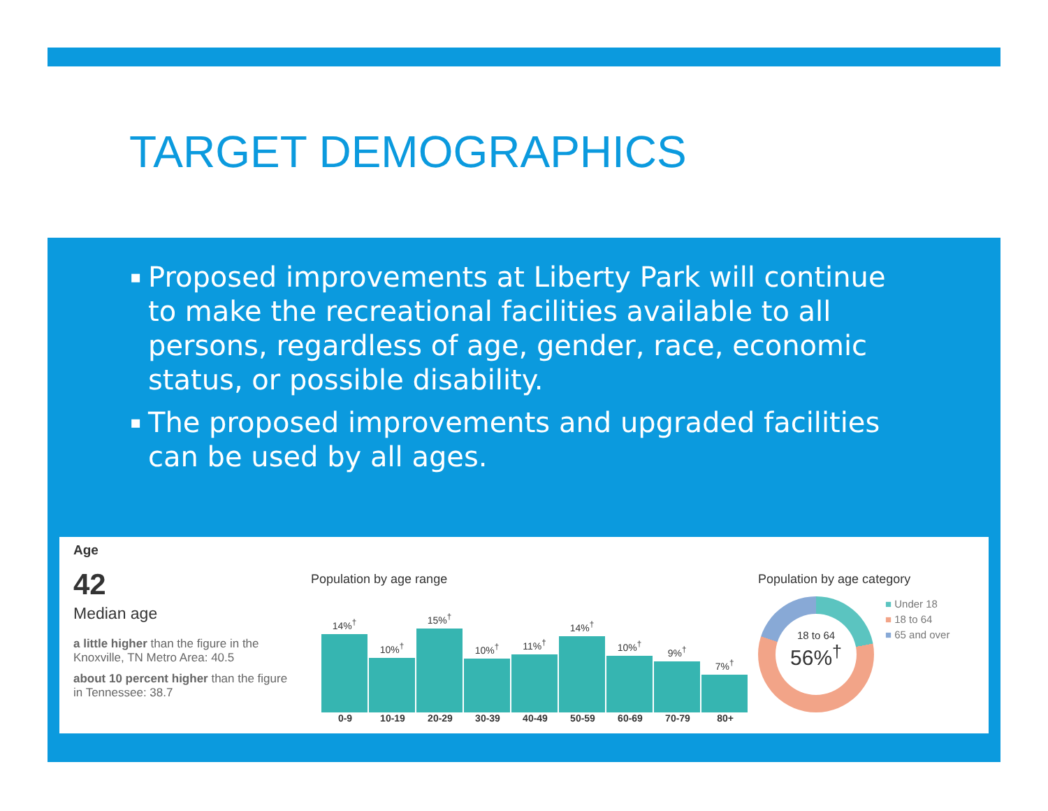TARGET DEMOGRAPHICS
▪ Proposed improvements at Liberty Park will continue to make the recreational facilities available to all persons, regardless of age, gender, race, economic status, or possible disability.
▪ The proposed improvements and upgraded facilities can be used by all ages.
Age
42
Median age
a little higher than the figure in the Knoxville, TN Metro Area: 40.5
about 10 percent higher than the figure in Tennessee: 38.7
Population by age range
14%<sup>†</sup>
10%<sup>†</sup>
15%<sup>†</sup>
10%<sup>†</sup>
11%<sup>†</sup>
14%<sup>†</sup>
10%<sup>†</sup>
9%<sup>†</sup>
7%<sup>†</sup>
0-9 10-19 20-29 30-39 40-49 50-59 60-69 70-79 80+
Population by age category
18 to 64
56%<sup>†</sup>
■ Under 18
■ 18 to 64
■ 65 and over